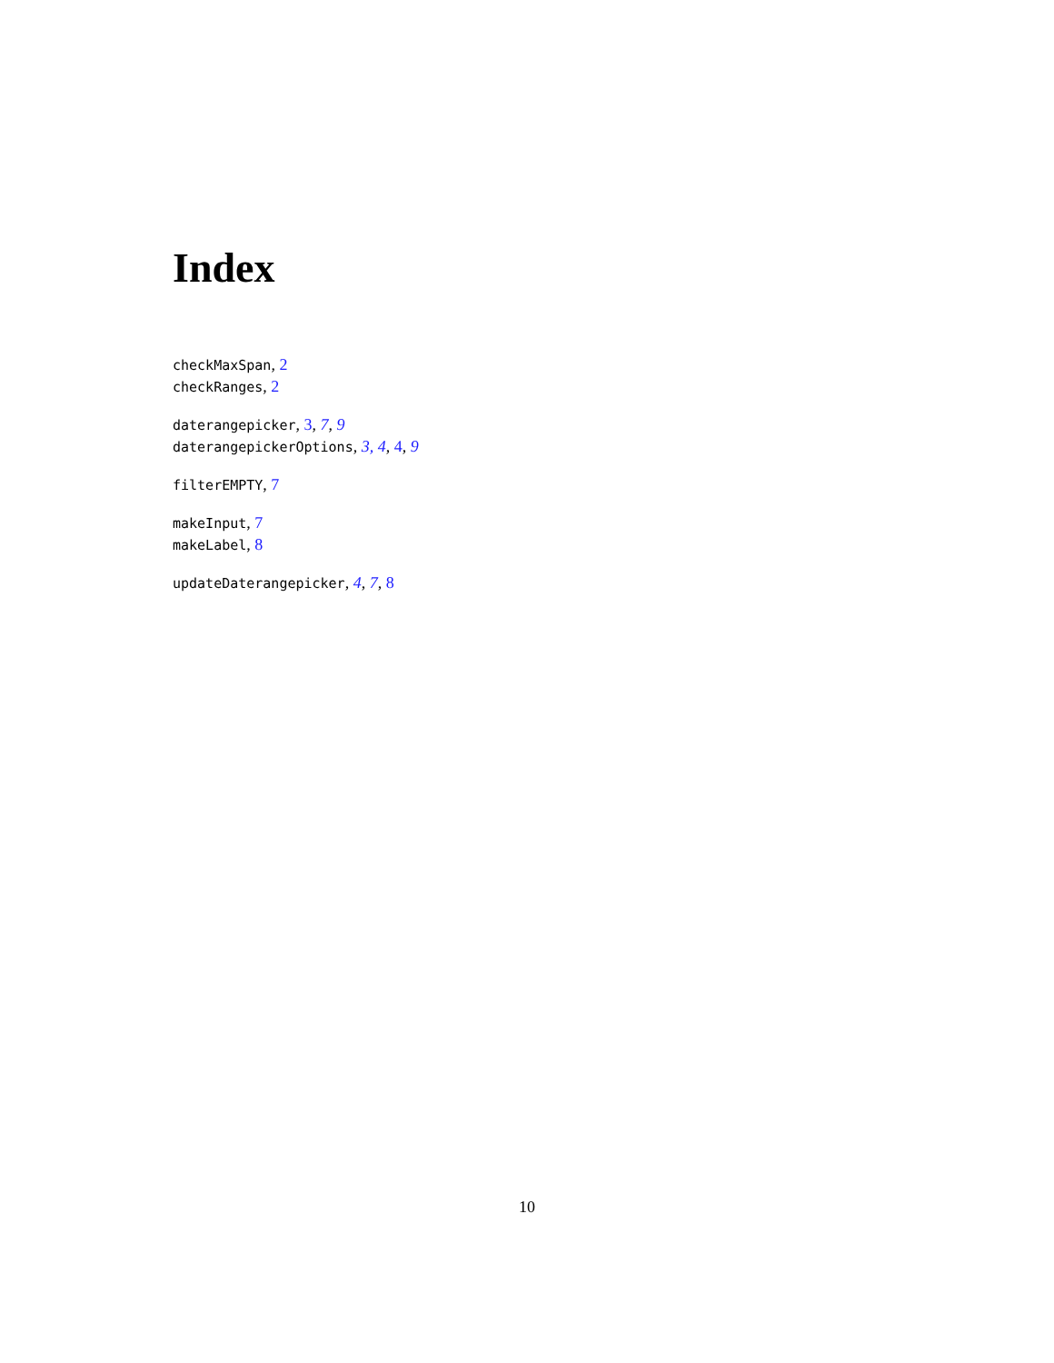Index
checkMaxSpan, 2
checkRanges, 2
daterangepicker, 3, 7, 9
daterangepickerOptions, 3, 4, 4, 9
filterEMPTY, 7
makeInput, 7
makeLabel, 8
updateDaterangepicker, 4, 7, 8
10